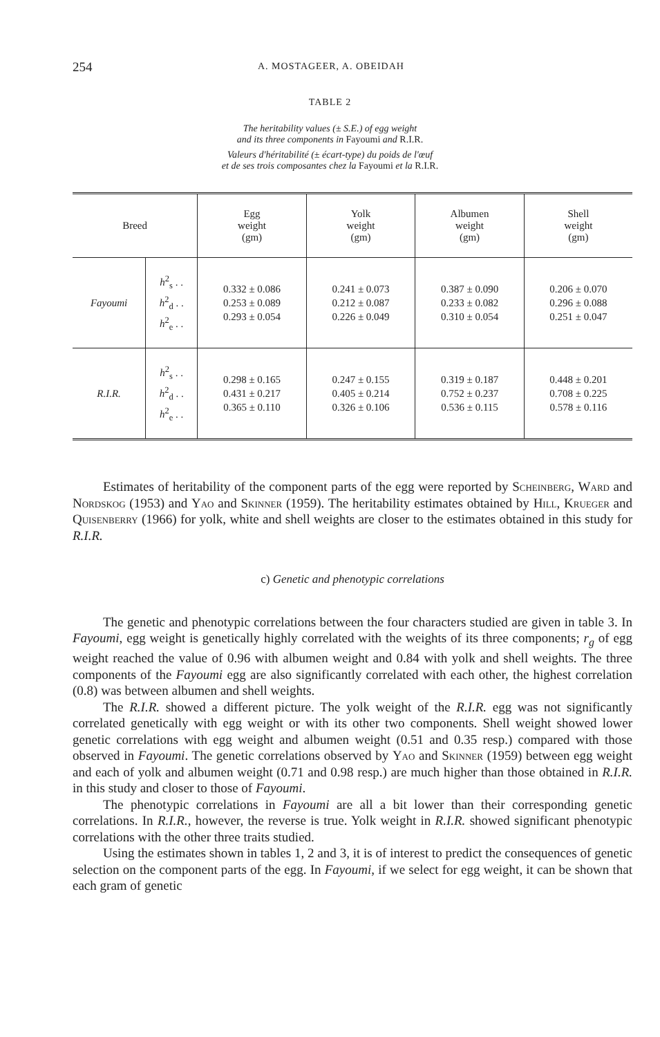254 A. MOSTAGEER, A. OBEIDAH
TABLE 2
The heritability values (± S.E.) of egg weight
and its three components in Fayoumi and R.I.R.
Valeurs d'héritabilité (± écart-type) du poids de l'œuf
et de ses trois composantes chez la Fayoumi et la R.I.R.
| Breed | | Egg weight (gm) | Yolk weight (gm) | Albumen weight (gm) | Shell weight (gm) |
| --- | --- | --- | --- | --- | --- |
| Fayoumi | h<sup>2</sup><sub>s</sub> . . h<sup>2</sup><sub>d</sub> . . h<sup>2</sup><sub>e</sub> . . | 0.332 ± 0.086 0.253 ± 0.089 0.293 ± 0.054 | 0.241 ± 0.073 0.212 ± 0.087 0.226 ± 0.049 | 0.387 ± 0.090 0.233 ± 0.082 0.310 ± 0.054 | 0.206 ± 0.070 0.296 ± 0.088 0.251 ± 0.047 |
| R.I.R. | h<sup>2</sup><sub>s</sub> . . h<sup>2</sup><sub>d</sub> . . h<sup>2</sup><sub>e</sub> . . | 0.298 ± 0.165 0.431 ± 0.217 0.365 ± 0.110 | 0.247 ± 0.155 0.405 ± 0.214 0.326 ± 0.106 | 0.319 ± 0.187 0.752 ± 0.237 0.536 ± 0.115 | 0.448 ± 0.201 0.708 ± 0.225 0.578 ± 0.116 |
Estimates of heritability of the component parts of the egg were reported by Scheinberg, Ward and Nordskog (1953) and Yao and Skinner (1959). The heritability estimates obtained by Hill, Krueger and Quisenberry (1966) for yolk, white and shell weights are closer to the estimates obtained in this study for R.I.R.
c) Genetic and phenotypic correlations
The genetic and phenotypic correlations between the four characters studied are given in table 3. In Fayoumi, egg weight is genetically highly correlated with the weights of its three components; r<sub>g</sub> of egg weight reached the value of 0.96 with albumen weight and 0.84 with yolk and shell weights. The three components of the Fayoumi egg are also significantly correlated with each other, the highest correlation (0.8) was between albumen and shell weights.
The R.I.R. showed a different picture. The yolk weight of the R.I.R. egg was not significantly correlated genetically with egg weight or with its other two components. Shell weight showed lower genetic correlations with egg weight and albumen weight (0.51 and 0.35 resp.) compared with those observed in Fayoumi. The genetic correlations observed by Yao and Skinner (1959) between egg weight and each of yolk and albumen weight (0.71 and 0.98 resp.) are much higher than those obtained in R.I.R. in this study and closer to those of Fayoumi.
The phenotypic correlations in Fayoumi are all a bit lower than their corresponding genetic correlations. In R.I.R., however, the reverse is true. Yolk weight in R.I.R. showed significant phenotypic correlations with the other three traits studied.
Using the estimates shown in tables 1, 2 and 3, it is of interest to predict the consequences of genetic selection on the component parts of the egg. In Fayoumi, if we select for egg weight, it can be shown that each gram of genetic